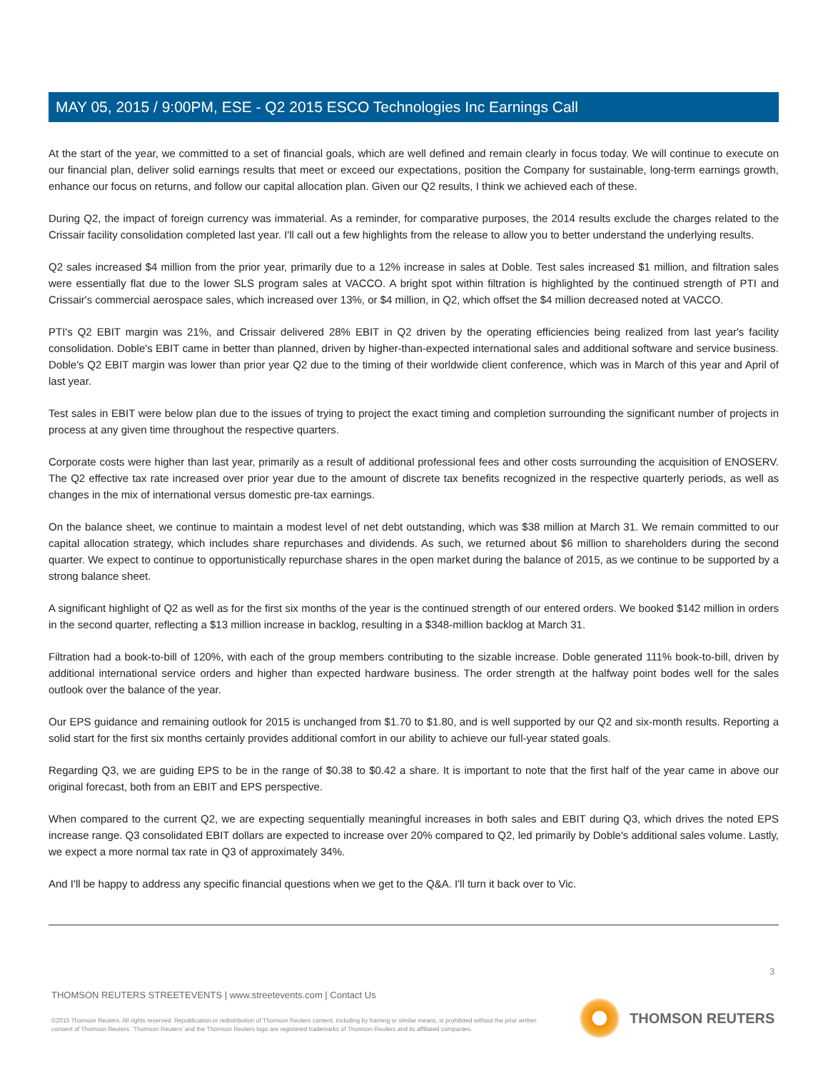MAY 05, 2015 / 9:00PM, ESE - Q2 2015 ESCO Technologies Inc Earnings Call
At the start of the year, we committed to a set of financial goals, which are well defined and remain clearly in focus today. We will continue to execute on our financial plan, deliver solid earnings results that meet or exceed our expectations, position the Company for sustainable, long-term earnings growth, enhance our focus on returns, and follow our capital allocation plan. Given our Q2 results, I think we achieved each of these.
During Q2, the impact of foreign currency was immaterial. As a reminder, for comparative purposes, the 2014 results exclude the charges related to the Crissair facility consolidation completed last year. I'll call out a few highlights from the release to allow you to better understand the underlying results.
Q2 sales increased $4 million from the prior year, primarily due to a 12% increase in sales at Doble. Test sales increased $1 million, and filtration sales were essentially flat due to the lower SLS program sales at VACCO. A bright spot within filtration is highlighted by the continued strength of PTI and Crissair's commercial aerospace sales, which increased over 13%, or $4 million, in Q2, which offset the $4 million decreased noted at VACCO.
PTI's Q2 EBIT margin was 21%, and Crissair delivered 28% EBIT in Q2 driven by the operating efficiencies being realized from last year's facility consolidation. Doble's EBIT came in better than planned, driven by higher-than-expected international sales and additional software and service business. Doble's Q2 EBIT margin was lower than prior year Q2 due to the timing of their worldwide client conference, which was in March of this year and April of last year.
Test sales in EBIT were below plan due to the issues of trying to project the exact timing and completion surrounding the significant number of projects in process at any given time throughout the respective quarters.
Corporate costs were higher than last year, primarily as a result of additional professional fees and other costs surrounding the acquisition of ENOSERV. The Q2 effective tax rate increased over prior year due to the amount of discrete tax benefits recognized in the respective quarterly periods, as well as changes in the mix of international versus domestic pre-tax earnings.
On the balance sheet, we continue to maintain a modest level of net debt outstanding, which was $38 million at March 31. We remain committed to our capital allocation strategy, which includes share repurchases and dividends. As such, we returned about $6 million to shareholders during the second quarter. We expect to continue to opportunistically repurchase shares in the open market during the balance of 2015, as we continue to be supported by a strong balance sheet.
A significant highlight of Q2 as well as for the first six months of the year is the continued strength of our entered orders. We booked $142 million in orders in the second quarter, reflecting a $13 million increase in backlog, resulting in a $348-million backlog at March 31.
Filtration had a book-to-bill of 120%, with each of the group members contributing to the sizable increase. Doble generated 111% book-to-bill, driven by additional international service orders and higher than expected hardware business. The order strength at the halfway point bodes well for the sales outlook over the balance of the year.
Our EPS guidance and remaining outlook for 2015 is unchanged from $1.70 to $1.80, and is well supported by our Q2 and six-month results. Reporting a solid start for the first six months certainly provides additional comfort in our ability to achieve our full-year stated goals.
Regarding Q3, we are guiding EPS to be in the range of $0.38 to $0.42 a share. It is important to note that the first half of the year came in above our original forecast, both from an EBIT and EPS perspective.
When compared to the current Q2, we are expecting sequentially meaningful increases in both sales and EBIT during Q3, which drives the noted EPS increase range. Q3 consolidated EBIT dollars are expected to increase over 20% compared to Q2, led primarily by Doble's additional sales volume. Lastly, we expect a more normal tax rate in Q3 of approximately 34%.
And I'll be happy to address any specific financial questions when we get to the Q&A. I'll turn it back over to Vic.
3
THOMSON REUTERS STREETEVENTS | www.streetevents.com | Contact Us
©2015 Thomson Reuters. All rights reserved. Republication or redistribution of Thomson Reuters content, including by framing or similar means, is prohibited without the prior written consent of Thomson Reuters. 'Thomson Reuters' and the Thomson Reuters logo are registered trademarks of Thomson Reuters and its affiliated companies.
THOMSON REUTERS